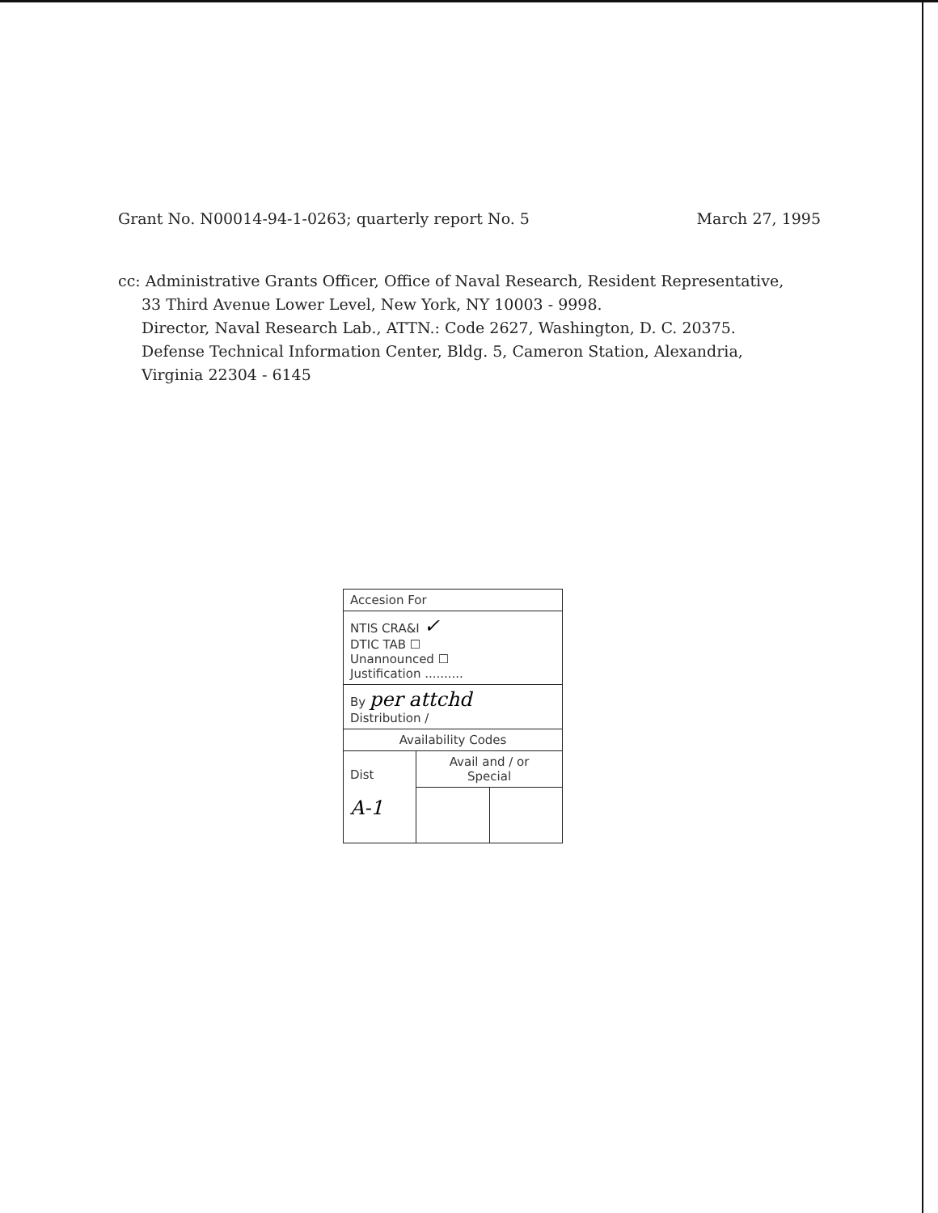Grant No. N00014-94-1-0263; quarterly report No. 5 March 27, 1995
cc: Administrative Grants Officer, Office of Naval Research, Resident Representative,
33 Third Avenue Lower Level, New York, NY 10003 - 9998.
Director, Naval Research Lab., ATTN.: Code 2627, Washington, D. C. 20375.
Defense Technical Information Center, Bldg. 5, Cameron Station, Alexandria, Virginia 22304 - 6145
| Accesion For | | |
| NTIS CRA&I ✓ DTIC TAB ☐ Unannounced ☐ Justification .......... | | |
| By per attchd Distribution / | | |
| Availability Codes | | |
| Dist A-1 | Avail and / or Special | |